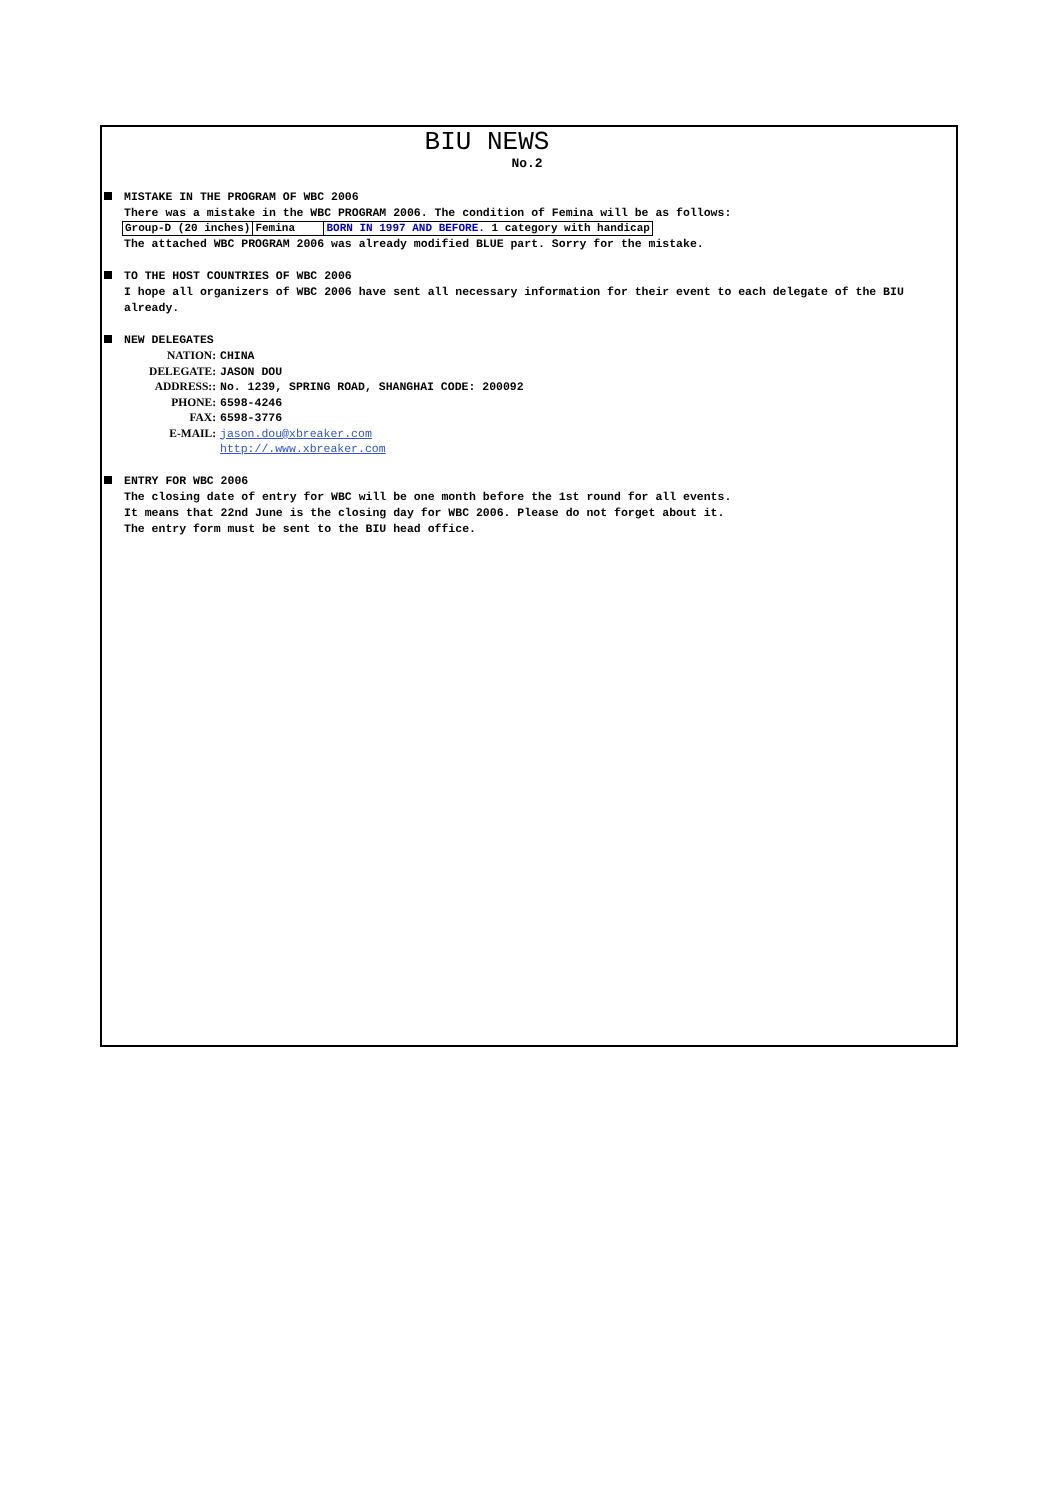BIU NEWS
No.2
MISTAKE IN THE PROGRAM OF WBC 2006
There was a mistake in the WBC PROGRAM 2006. The condition of Femina will be as follows:
| Group-D (20 inches) | Femina | BORN IN 1997 AND BEFORE. 1 category with handicap |
The attached WBC PROGRAM 2006 was already modified BLUE part. Sorry for the mistake.
TO THE HOST COUNTRIES OF WBC 2006
I hope all organizers of WBC 2006 have sent all necessary information for their event to each delegate of the BIU already.
NEW DELEGATES
NATION:
CHINA
DELEGATE:
JASON DOU
ADDRESS::
No. 1239, SPRING ROAD, SHANGHAI CODE: 200092
PHONE:
6598-4246
FAX:
6598-3776
E-MAIL:
jason.dou@xbreaker.com
http://.www.xbreaker.com
ENTRY FOR WBC 2006
The closing date of entry for WBC will be one month before the 1st round for all events.
It means that 22nd June is the closing day for WBC 2006. Please do not forget about it.
The entry form must be sent to the BIU head office.